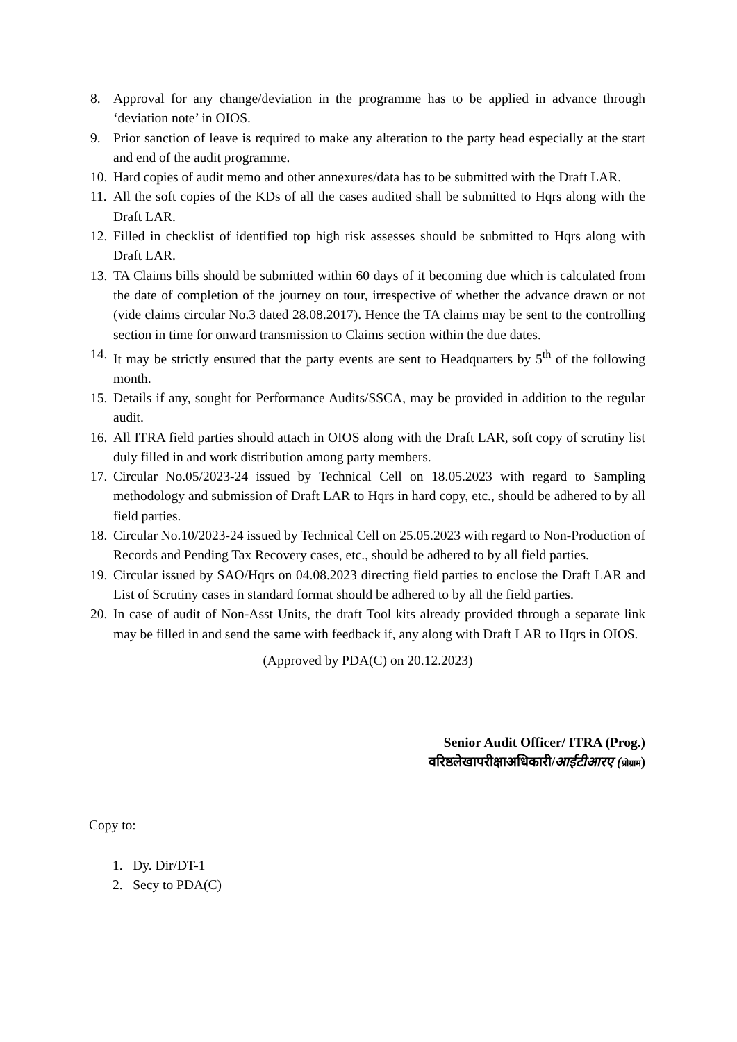8. Approval for any change/deviation in the programme has to be applied in advance through ‘deviation note’ in OIOS.
9. Prior sanction of leave is required to make any alteration to the party head especially at the start and end of the audit programme.
10. Hard copies of audit memo and other annexures/data has to be submitted with the Draft LAR.
11. All the soft copies of the KDs of all the cases audited shall be submitted to Hqrs along with the Draft LAR.
12. Filled in checklist of identified top high risk assesses should be submitted to Hqrs along with Draft LAR.
13. TA Claims bills should be submitted within 60 days of it becoming due which is calculated from the date of completion of the journey on tour, irrespective of whether the advance drawn or not (vide claims circular No.3 dated 28.08.2017). Hence the TA claims may be sent to the controlling section in time for onward transmission to Claims section within the due dates.
14. It may be strictly ensured that the party events are sent to Headquarters by 5<sup>th</sup> of the following month.
15. Details if any, sought for Performance Audits/SSCA, may be provided in addition to the regular audit.
16. All ITRA field parties should attach in OIOS along with the Draft LAR, soft copy of scrutiny list duly filled in and work distribution among party members.
17. Circular No.05/2023-24 issued by Technical Cell on 18.05.2023 with regard to Sampling methodology and submission of Draft LAR to Hqrs in hard copy, etc., should be adhered to by all field parties.
18. Circular No.10/2023-24 issued by Technical Cell on 25.05.2023 with regard to Non-Production of Records and Pending Tax Recovery cases, etc., should be adhered to by all field parties.
19. Circular issued by SAO/Hqrs on 04.08.2023 directing field parties to enclose the Draft LAR and List of Scrutiny cases in standard format should be adhered to by all the field parties.
20. In case of audit of Non-Asst Units, the draft Tool kits already provided through a separate link may be filled in and send the same with feedback if, any along with Draft LAR to Hqrs in OIOS.
(Approved by PDA(C) on 20.12.2023)
Senior Audit Officer/ ITRA (Prog.)
वरिष्ठलेखापरीक्षाअधिकारी/आईटीआरए (प्रोग्राम)
Copy to:
1. Dy. Dir/DT-1
2. Secy to PDA(C)